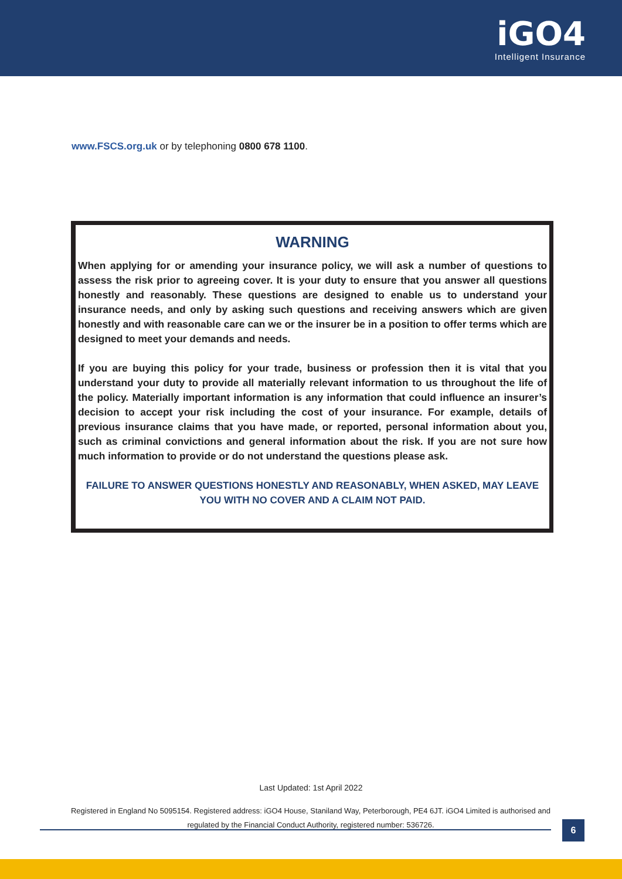iGO4
Intelligent Insurance
www.FSCS.org.uk or by telephoning 0800 678 1100.
WARNING
When applying for or amending your insurance policy, we will ask a number of questions to assess the risk prior to agreeing cover. It is your duty to ensure that you answer all questions honestly and reasonably. These questions are designed to enable us to understand your insurance needs, and only by asking such questions and receiving answers which are given honestly and with reasonable care can we or the insurer be in a position to offer terms which are designed to meet your demands and needs.
If you are buying this policy for your trade, business or profession then it is vital that you understand your duty to provide all materially relevant information to us throughout the life of the policy. Materially important information is any information that could influence an insurer’s decision to accept your risk including the cost of your insurance. For example, details of previous insurance claims that you have made, or reported, personal information about you, such as criminal convictions and general information about the risk. If you are not sure how much information to provide or do not understand the questions please ask.
FAILURE TO ANSWER QUESTIONS HONESTLY AND REASONABLY, WHEN ASKED, MAY LEAVE YOU WITH NO COVER AND A CLAIM NOT PAID.
Last Updated: 1st April 2022
Registered in England No 5095154. Registered address: iGO4 House, Staniland Way, Peterborough, PE4 6JT. iGO4 Limited is authorised and regulated by the Financial Conduct Authority, registered number: 536726.
6